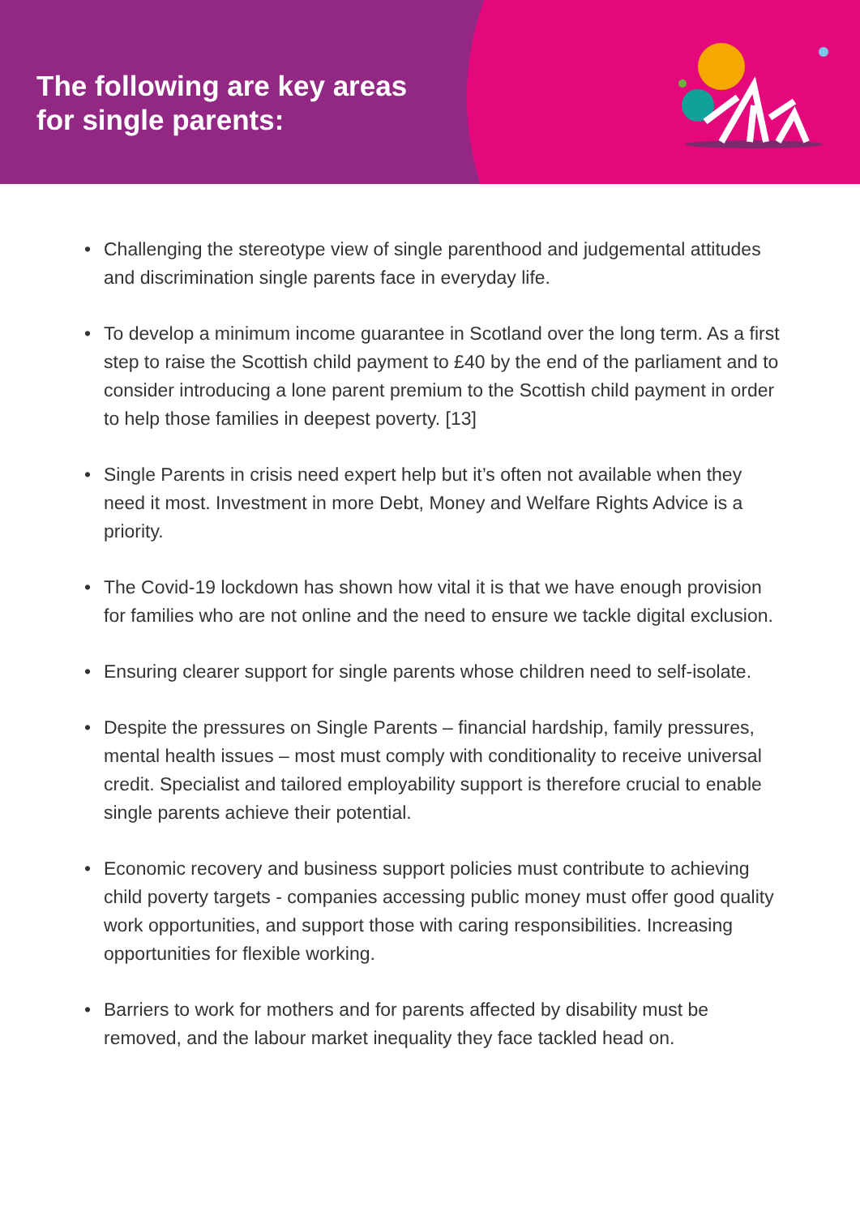The following are key areas
for single parents:
• Challenging the stereotype view of single parenthood and judgemental attitudes and discrimination single parents face in everyday life.
• To develop a minimum income guarantee in Scotland over the long term. As a first step to raise the Scottish child payment to £40 by the end of the parliament and to consider introducing a lone parent premium to the Scottish child payment in order to help those families in deepest poverty. [13]
• Single Parents in crisis need expert help but it’s often not available when they need it most. Investment in more Debt, Money and Welfare Rights Advice is a priority.
• The Covid-19 lockdown has shown how vital it is that we have enough provision for families who are not online and the need to ensure we tackle digital exclusion.
• Ensuring clearer support for single parents whose children need to self-isolate.
• Despite the pressures on Single Parents – financial hardship, family pressures, mental health issues – most must comply with conditionality to receive universal credit. Specialist and tailored employability support is therefore crucial to enable single parents achieve their potential.
• Economic recovery and business support policies must contribute to achieving child poverty targets - companies accessing public money must offer good quality work opportunities, and support those with caring responsibilities. Increasing opportunities for flexible working.
• Barriers to work for mothers and for parents affected by disability must be removed, and the labour market inequality they face tackled head on.